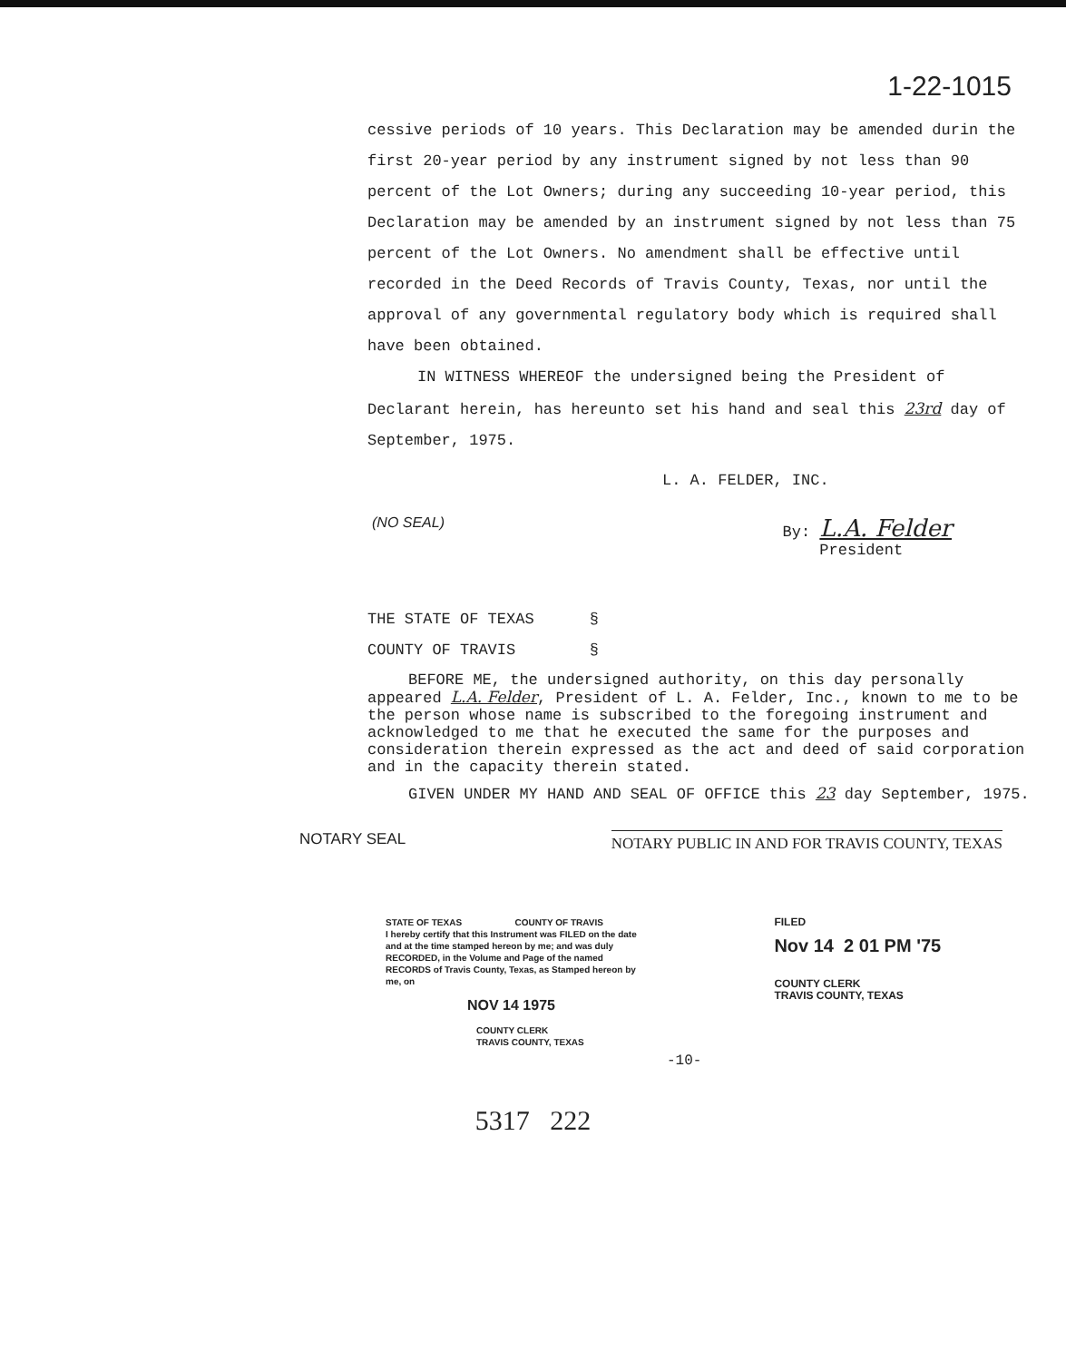1-22-1015
cessive periods of 10 years. This Declaration may be amended durin the first 20-year period by any instrument signed by not less than 90 percent of the Lot Owners; during any succeeding 10-year period, this Declaration may be amended by an instrument signed by not less than 75 percent of the Lot Owners. No amendment shall be effective until recorded in the Deed Records of Travis County, Texas, nor until the approval of any governmental regulatory body which is required shall have been obtained.
IN WITNESS WHEREOF the undersigned being the President of Declarant herein, has hereunto set his hand and seal this 23rd day of September, 1975.
L. A. FELDER, INC.
(NO SEAL) By: L.A. Felder
President
THE STATE OF TEXAS §
COUNTY OF TRAVIS §
BEFORE ME, the undersigned authority, on this day personally appeared L.A. Felder, President of L. A. Felder, Inc., known to me to be the person whose name is subscribed to the foregoing instrument and acknowledged to me that he executed the same for the purposes and consideration therein expressed as the act and deed of said corporation and in the capacity therein stated.
GIVEN UNDER MY HAND AND SEAL OF OFFICE this 23 day September, 1975.
NOTARY SEAL NOTARY PUBLIC IN AND FOR TRAVIS COUNTY, TEXAS
STATE OF TEXAS COUNTY OF TRAVIS
I hereby certify that this Instrument was FILED on the date and at the time stamped hereon by me; and was duly RECORDED, in the Volume and Page of the named RECORDS of Travis County, Texas, as Stamped hereon by me, on
NOV 14 1975
COUNTY CLERK
TRAVIS COUNTY, TEXAS
-10-
FILED
Nov 14 2 01 PM '75
COUNTY CLERK
TRAVIS COUNTY, TEXAS
5317 222